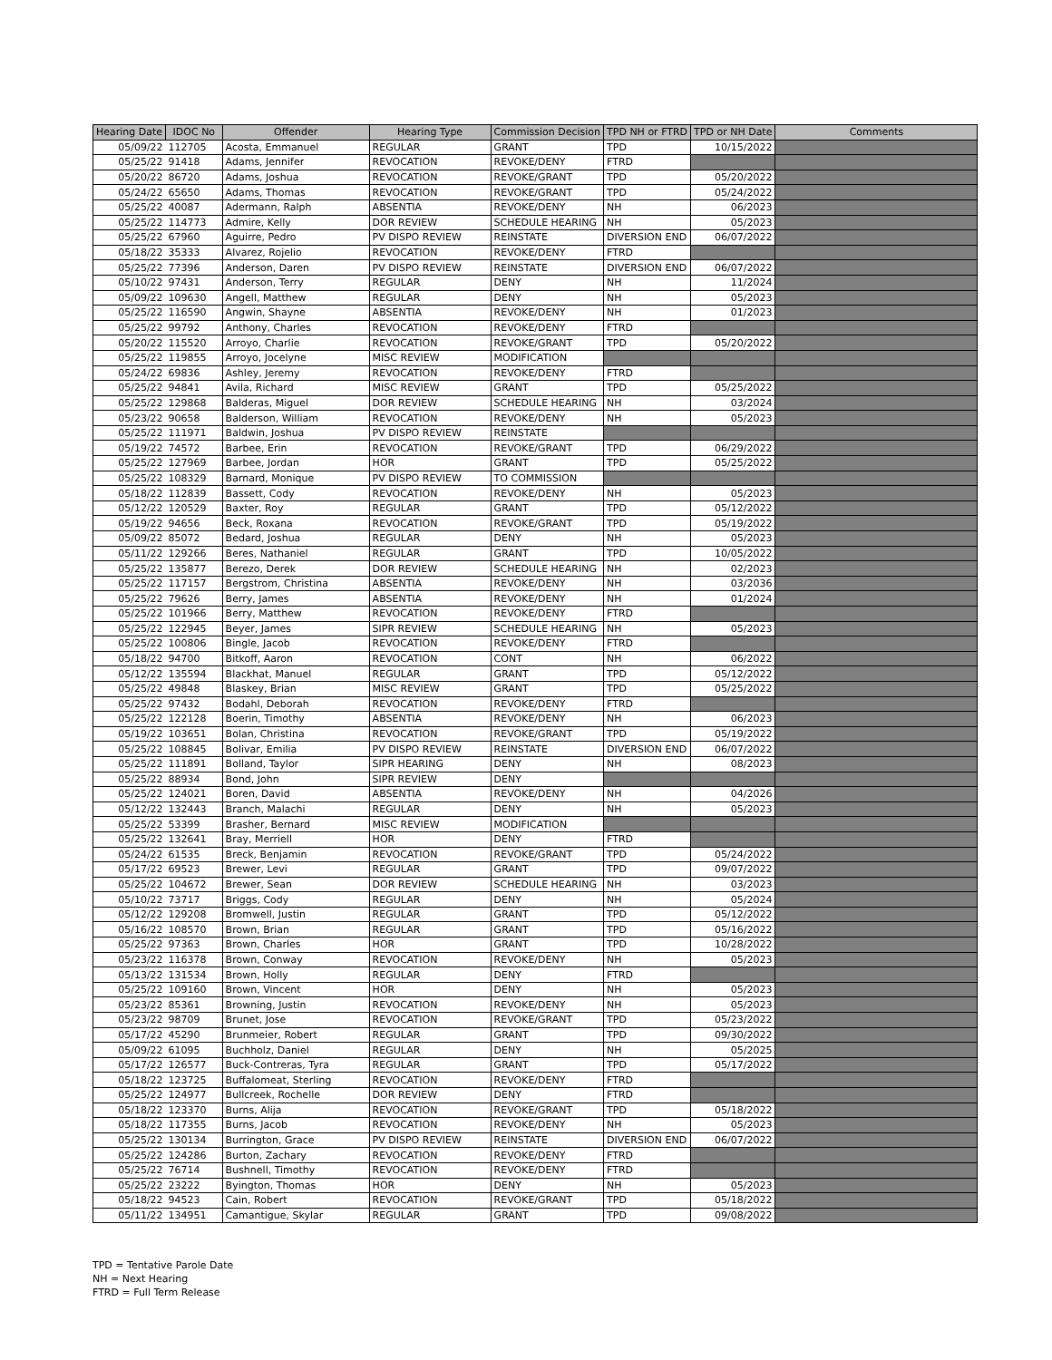| Hearing Date | IDOC No | Offender | Hearing Type | Commission Decision | TPD NH or FTRD | TPD or NH Date | Comments |
| --- | --- | --- | --- | --- | --- | --- | --- |
| 05/09/22 | 112705 | Acosta, Emmanuel | REGULAR | GRANT | TPD | 10/15/2022 | |
| 05/25/22 | 91418 | Adams, Jennifer | REVOCATION | REVOKE/DENY | FTRD | | |
| 05/20/22 | 86720 | Adams, Joshua | REVOCATION | REVOKE/GRANT | TPD | 05/20/2022 | |
| 05/24/22 | 65650 | Adams, Thomas | REVOCATION | REVOKE/GRANT | TPD | 05/24/2022 | |
| 05/25/22 | 40087 | Adermann, Ralph | ABSENTIA | REVOKE/DENY | NH | 06/2023 | |
| 05/25/22 | 114773 | Admire, Kelly | DOR REVIEW | SCHEDULE HEARING | NH | 05/2023 | |
| 05/25/22 | 67960 | Aguirre, Pedro | PV DISPO REVIEW | REINSTATE | DIVERSION END | 06/07/2022 | |
| 05/18/22 | 35333 | Alvarez, Rojelio | REVOCATION | REVOKE/DENY | FTRD | | |
| 05/25/22 | 77396 | Anderson, Daren | PV DISPO REVIEW | REINSTATE | DIVERSION END | 06/07/2022 | |
| 05/10/22 | 97431 | Anderson, Terry | REGULAR | DENY | NH | 11/2024 | |
| 05/09/22 | 109630 | Angell, Matthew | REGULAR | DENY | NH | 05/2023 | |
| 05/25/22 | 116590 | Angwin, Shayne | ABSENTIA | REVOKE/DENY | NH | 01/2023 | |
| 05/25/22 | 99792 | Anthony, Charles | REVOCATION | REVOKE/DENY | FTRD | | |
| 05/20/22 | 115520 | Arroyo, Charlie | REVOCATION | REVOKE/GRANT | TPD | 05/20/2022 | |
| 05/25/22 | 119855 | Arroyo, Jocelyne | MISC REVIEW | MODIFICATION | | | |
| 05/24/22 | 69836 | Ashley, Jeremy | REVOCATION | REVOKE/DENY | FTRD | | |
| 05/25/22 | 94841 | Avila, Richard | MISC REVIEW | GRANT | TPD | 05/25/2022 | |
| 05/25/22 | 129868 | Balderas, Miguel | DOR REVIEW | SCHEDULE HEARING | NH | 03/2024 | |
| 05/23/22 | 90658 | Balderson, William | REVOCATION | REVOKE/DENY | NH | 05/2023 | |
| 05/25/22 | 111971 | Baldwin, Joshua | PV DISPO REVIEW | REINSTATE | | | |
| 05/19/22 | 74572 | Barbee, Erin | REVOCATION | REVOKE/GRANT | TPD | 06/29/2022 | |
| 05/25/22 | 127969 | Barbee, Jordan | HOR | GRANT | TPD | 05/25/2022 | |
| 05/25/22 | 108329 | Barnard, Monique | PV DISPO REVIEW | TO COMMISSION | | | |
| 05/18/22 | 112839 | Bassett, Cody | REVOCATION | REVOKE/DENY | NH | 05/2023 | |
| 05/12/22 | 120529 | Baxter, Roy | REGULAR | GRANT | TPD | 05/12/2022 | |
| 05/19/22 | 94656 | Beck, Roxana | REVOCATION | REVOKE/GRANT | TPD | 05/19/2022 | |
| 05/09/22 | 85072 | Bedard, Joshua | REGULAR | DENY | NH | 05/2023 | |
| 05/11/22 | 129266 | Beres, Nathaniel | REGULAR | GRANT | TPD | 10/05/2022 | |
| 05/25/22 | 135877 | Berezo, Derek | DOR REVIEW | SCHEDULE HEARING | NH | 02/2023 | |
| 05/25/22 | 117157 | Bergstrom, Christina | ABSENTIA | REVOKE/DENY | NH | 03/2036 | |
| 05/25/22 | 79626 | Berry, James | ABSENTIA | REVOKE/DENY | NH | 01/2024 | |
| 05/25/22 | 101966 | Berry, Matthew | REVOCATION | REVOKE/DENY | FTRD | | |
| 05/25/22 | 122945 | Beyer, James | SIPR REVIEW | SCHEDULE HEARING | NH | 05/2023 | |
| 05/25/22 | 100806 | Bingle, Jacob | REVOCATION | REVOKE/DENY | FTRD | | |
| 05/18/22 | 94700 | Bitkoff, Aaron | REVOCATION | CONT | NH | 06/2022 | |
| 05/12/22 | 135594 | Blackhat, Manuel | REGULAR | GRANT | TPD | 05/12/2022 | |
| 05/25/22 | 49848 | Blaskey, Brian | MISC REVIEW | GRANT | TPD | 05/25/2022 | |
| 05/25/22 | 97432 | Bodahl, Deborah | REVOCATION | REVOKE/DENY | FTRD | | |
| 05/25/22 | 122128 | Boerin, Timothy | ABSENTIA | REVOKE/DENY | NH | 06/2023 | |
| 05/19/22 | 103651 | Bolan, Christina | REVOCATION | REVOKE/GRANT | TPD | 05/19/2022 | |
| 05/25/22 | 108845 | Bolivar, Emilia | PV DISPO REVIEW | REINSTATE | DIVERSION END | 06/07/2022 | |
| 05/25/22 | 111891 | Bolland, Taylor | SIPR HEARING | DENY | NH | 08/2023 | |
| 05/25/22 | 88934 | Bond, John | SIPR REVIEW | DENY | | | |
| 05/25/22 | 124021 | Boren, David | ABSENTIA | REVOKE/DENY | NH | 04/2026 | |
| 05/12/22 | 132443 | Branch, Malachi | REGULAR | DENY | NH | 05/2023 | |
| 05/25/22 | 53399 | Brasher, Bernard | MISC REVIEW | MODIFICATION | | | |
| 05/25/22 | 132641 | Bray, Merriell | HOR | DENY | FTRD | | |
| 05/24/22 | 61535 | Breck, Benjamin | REVOCATION | REVOKE/GRANT | TPD | 05/24/2022 | |
| 05/17/22 | 69523 | Brewer, Levi | REGULAR | GRANT | TPD | 09/07/2022 | |
| 05/25/22 | 104672 | Brewer, Sean | DOR REVIEW | SCHEDULE HEARING | NH | 03/2023 | |
| 05/10/22 | 73717 | Briggs, Cody | REGULAR | DENY | NH | 05/2024 | |
| 05/12/22 | 129208 | Bromwell, Justin | REGULAR | GRANT | TPD | 05/12/2022 | |
| 05/16/22 | 108570 | Brown, Brian | REGULAR | GRANT | TPD | 05/16/2022 | |
| 05/25/22 | 97363 | Brown, Charles | HOR | GRANT | TPD | 10/28/2022 | |
| 05/23/22 | 116378 | Brown, Conway | REVOCATION | REVOKE/DENY | NH | 05/2023 | |
| 05/13/22 | 131534 | Brown, Holly | REGULAR | DENY | FTRD | | |
| 05/25/22 | 109160 | Brown, Vincent | HOR | DENY | NH | 05/2023 | |
| 05/23/22 | 85361 | Browning, Justin | REVOCATION | REVOKE/DENY | NH | 05/2023 | |
| 05/23/22 | 98709 | Brunet, Jose | REVOCATION | REVOKE/GRANT | TPD | 05/23/2022 | |
| 05/17/22 | 45290 | Brunmeier, Robert | REGULAR | GRANT | TPD | 09/30/2022 | |
| 05/09/22 | 61095 | Buchholz, Daniel | REGULAR | DENY | NH | 05/2025 | |
| 05/17/22 | 126577 | Buck-Contreras, Tyra | REGULAR | GRANT | TPD | 05/17/2022 | |
| 05/18/22 | 123725 | Buffalomeat, Sterling | REVOCATION | REVOKE/DENY | FTRD | | |
| 05/25/22 | 124977 | Bullcreek, Rochelle | DOR REVIEW | DENY | FTRD | | |
| 05/18/22 | 123370 | Burns, Alija | REVOCATION | REVOKE/GRANT | TPD | 05/18/2022 | |
| 05/18/22 | 117355 | Burns, Jacob | REVOCATION | REVOKE/DENY | NH | 05/2023 | |
| 05/25/22 | 130134 | Burrington, Grace | PV DISPO REVIEW | REINSTATE | DIVERSION END | 06/07/2022 | |
| 05/25/22 | 124286 | Burton, Zachary | REVOCATION | REVOKE/DENY | FTRD | | |
| 05/25/22 | 76714 | Bushnell, Timothy | REVOCATION | REVOKE/DENY | FTRD | | |
| 05/25/22 | 23222 | Byington, Thomas | HOR | DENY | NH | 05/2023 | |
| 05/18/22 | 94523 | Cain, Robert | REVOCATION | REVOKE/GRANT | TPD | 05/18/2022 | |
| 05/11/22 | 134951 | Camantigue, Skylar | REGULAR | GRANT | TPD | 09/08/2022 | |
TPD = Tentative Parole Date
NH = Next Hearing
FTRD = Full Term Release